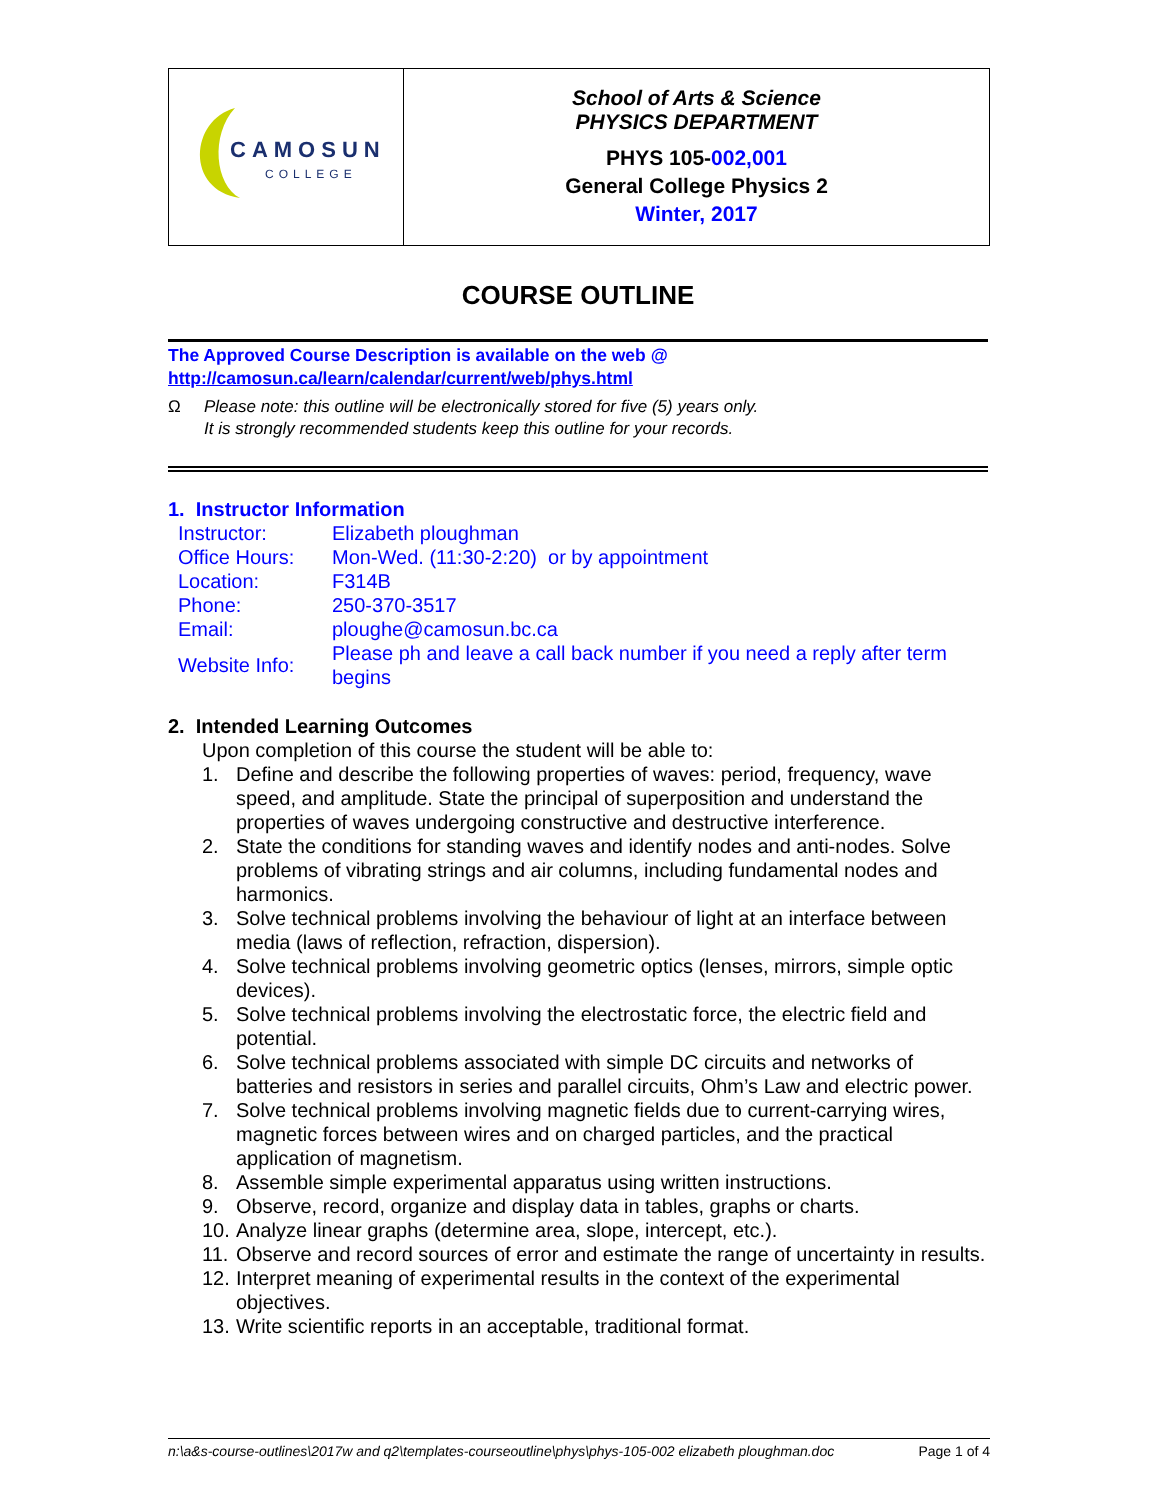| CAMOSUN COLLEGE | School of Arts & Science PHYSICS DEPARTMENT PHYS 105- 002,001 General College Physics 2 Winter, 2017 |
COURSE OUTLINE
The Approved Course Description is available on the web @
http://camosun.ca/learn/calendar/current/web/phys.html
Ω Please note: this outline will be electronically stored for five (5) years only.
It is strongly recommended students keep this outline for your records.
1. Instructor Information
| Instructor: | Elizabeth ploughman |
| Office Hours: | Mon-Wed. (11:30-2:20) or by appointment |
| Location: | F314B |
| Phone: | 250-370-3517 |
| Email: | ploughe@camosun.bc.ca |
| Website Info: | Please ph and leave a call back number if you need a reply after term begins |
2. Intended Learning Outcomes
Upon completion of this course the student will be able to:
1. Define and describe the following properties of waves: period, frequency, wave speed, and amplitude. State the principal of superposition and understand the properties of waves undergoing constructive and destructive interference.
2. State the conditions for standing waves and identify nodes and anti-nodes. Solve problems of vibrating strings and air columns, including fundamental nodes and harmonics.
3. Solve technical problems involving the behaviour of light at an interface between media (laws of reflection, refraction, dispersion).
4. Solve technical problems involving geometric optics (lenses, mirrors, simple optic devices).
5. Solve technical problems involving the electrostatic force, the electric field and potential.
6. Solve technical problems associated with simple DC circuits and networks of batteries and resistors in series and parallel circuits, Ohm’s Law and electric power.
7. Solve technical problems involving magnetic fields due to current-carrying wires, magnetic forces between wires and on charged particles, and the practical application of magnetism.
8. Assemble simple experimental apparatus using written instructions.
9. Observe, record, organize and display data in tables, graphs or charts.
10. Analyze linear graphs (determine area, slope, intercept, etc.).
11. Observe and record sources of error and estimate the range of uncertainty in results.
12. Interpret meaning of experimental results in the context of the experimental objectives.
13. Write scientific reports in an acceptable, traditional format.
n:\a&s-course-outlines\2017w and q2\templates-courseoutline\phys\phys-105-002 elizabeth ploughman.doc Page 1 of 4